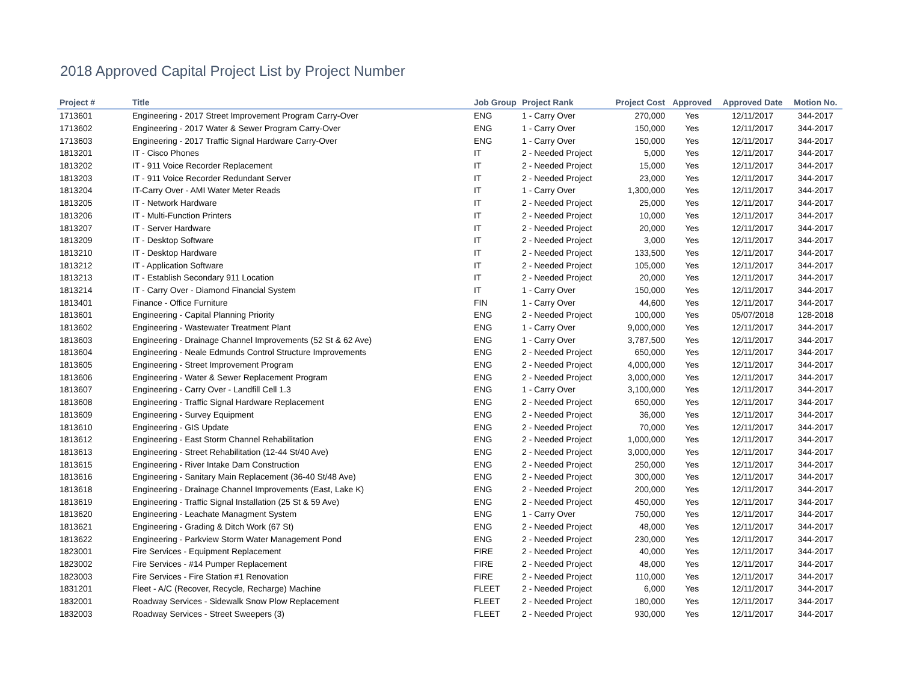2018 Approved Capital Project List by Project Number
| Project # | Title | Job Group | Project Rank | Project Cost | Approved | Approved Date | Motion No. |
| --- | --- | --- | --- | --- | --- | --- | --- |
| 1713601 | Engineering - 2017 Street Improvement Program Carry-Over | ENG | 1 - Carry Over | 270,000 | Yes | 12/11/2017 | 344-2017 |
| 1713602 | Engineering - 2017 Water & Sewer Program Carry-Over | ENG | 1 - Carry Over | 150,000 | Yes | 12/11/2017 | 344-2017 |
| 1713603 | Engineering - 2017 Traffic Signal Hardware Carry-Over | ENG | 1 - Carry Over | 150,000 | Yes | 12/11/2017 | 344-2017 |
| 1813201 | IT - Cisco Phones | IT | 2 - Needed Project | 5,000 | Yes | 12/11/2017 | 344-2017 |
| 1813202 | IT - 911 Voice Recorder Replacement | IT | 2 - Needed Project | 15,000 | Yes | 12/11/2017 | 344-2017 |
| 1813203 | IT - 911 Voice Recorder Redundant Server | IT | 2 - Needed Project | 23,000 | Yes | 12/11/2017 | 344-2017 |
| 1813204 | IT-Carry Over - AMI Water Meter Reads | IT | 1 - Carry Over | 1,300,000 | Yes | 12/11/2017 | 344-2017 |
| 1813205 | IT - Network Hardware | IT | 2 - Needed Project | 25,000 | Yes | 12/11/2017 | 344-2017 |
| 1813206 | IT - Multi-Function Printers | IT | 2 - Needed Project | 10,000 | Yes | 12/11/2017 | 344-2017 |
| 1813207 | IT - Server Hardware | IT | 2 - Needed Project | 20,000 | Yes | 12/11/2017 | 344-2017 |
| 1813209 | IT - Desktop Software | IT | 2 - Needed Project | 3,000 | Yes | 12/11/2017 | 344-2017 |
| 1813210 | IT - Desktop Hardware | IT | 2 - Needed Project | 133,500 | Yes | 12/11/2017 | 344-2017 |
| 1813212 | IT - Application Software | IT | 2 - Needed Project | 105,000 | Yes | 12/11/2017 | 344-2017 |
| 1813213 | IT - Establish Secondary 911 Location | IT | 2 - Needed Project | 20,000 | Yes | 12/11/2017 | 344-2017 |
| 1813214 | IT - Carry Over - Diamond Financial System | IT | 1 - Carry Over | 150,000 | Yes | 12/11/2017 | 344-2017 |
| 1813401 | Finance - Office Furniture | FIN | 1 - Carry Over | 44,600 | Yes | 12/11/2017 | 344-2017 |
| 1813601 | Engineering - Capital Planning Priority | ENG | 2 - Needed Project | 100,000 | Yes | 05/07/2018 | 128-2018 |
| 1813602 | Engineering - Wastewater Treatment Plant | ENG | 1 - Carry Over | 9,000,000 | Yes | 12/11/2017 | 344-2017 |
| 1813603 | Engineering - Drainage Channel Improvements (52 St & 62 Ave) | ENG | 1 - Carry Over | 3,787,500 | Yes | 12/11/2017 | 344-2017 |
| 1813604 | Engineering - Neale Edmunds Control Structure Improvements | ENG | 2 - Needed Project | 650,000 | Yes | 12/11/2017 | 344-2017 |
| 1813605 | Engineering - Street Improvement Program | ENG | 2 - Needed Project | 4,000,000 | Yes | 12/11/2017 | 344-2017 |
| 1813606 | Engineering - Water & Sewer Replacement Program | ENG | 2 - Needed Project | 3,000,000 | Yes | 12/11/2017 | 344-2017 |
| 1813607 | Engineering - Carry Over - Landfill Cell 1.3 | ENG | 1 - Carry Over | 3,100,000 | Yes | 12/11/2017 | 344-2017 |
| 1813608 | Engineering - Traffic Signal Hardware Replacement | ENG | 2 - Needed Project | 650,000 | Yes | 12/11/2017 | 344-2017 |
| 1813609 | Engineering - Survey Equipment | ENG | 2 - Needed Project | 36,000 | Yes | 12/11/2017 | 344-2017 |
| 1813610 | Engineering - GIS Update | ENG | 2 - Needed Project | 70,000 | Yes | 12/11/2017 | 344-2017 |
| 1813612 | Engineering - East Storm Channel Rehabilitation | ENG | 2 - Needed Project | 1,000,000 | Yes | 12/11/2017 | 344-2017 |
| 1813613 | Engineering - Street Rehabilitation (12-44 St/40 Ave) | ENG | 2 - Needed Project | 3,000,000 | Yes | 12/11/2017 | 344-2017 |
| 1813615 | Engineering - River Intake Dam Construction | ENG | 2 - Needed Project | 250,000 | Yes | 12/11/2017 | 344-2017 |
| 1813616 | Engineering - Sanitary Main Replacement (36-40 St/48 Ave) | ENG | 2 - Needed Project | 300,000 | Yes | 12/11/2017 | 344-2017 |
| 1813618 | Engineering - Drainage Channel Improvements (East, Lake K) | ENG | 2 - Needed Project | 200,000 | Yes | 12/11/2017 | 344-2017 |
| 1813619 | Engineering - Traffic Signal Installation (25 St & 59 Ave) | ENG | 2 - Needed Project | 450,000 | Yes | 12/11/2017 | 344-2017 |
| 1813620 | Engineering - Leachate Managment System | ENG | 1 - Carry Over | 750,000 | Yes | 12/11/2017 | 344-2017 |
| 1813621 | Engineering - Grading & Ditch Work (67 St) | ENG | 2 - Needed Project | 48,000 | Yes | 12/11/2017 | 344-2017 |
| 1813622 | Engineering - Parkview Storm Water Management Pond | ENG | 2 - Needed Project | 230,000 | Yes | 12/11/2017 | 344-2017 |
| 1823001 | Fire Services - Equipment Replacement | FIRE | 2 - Needed Project | 40,000 | Yes | 12/11/2017 | 344-2017 |
| 1823002 | Fire Services - #14 Pumper Replacement | FIRE | 2 - Needed Project | 48,000 | Yes | 12/11/2017 | 344-2017 |
| 1823003 | Fire Services - Fire Station #1 Renovation | FIRE | 2 - Needed Project | 110,000 | Yes | 12/11/2017 | 344-2017 |
| 1831201 | Fleet - A/C (Recover, Recycle, Recharge) Machine | FLEET | 2 - Needed Project | 6,000 | Yes | 12/11/2017 | 344-2017 |
| 1832001 | Roadway Services - Sidewalk Snow Plow Replacement | FLEET | 2 - Needed Project | 180,000 | Yes | 12/11/2017 | 344-2017 |
| 1832003 | Roadway Services - Street Sweepers (3) | FLEET | 2 - Needed Project | 930,000 | Yes | 12/11/2017 | 344-2017 |